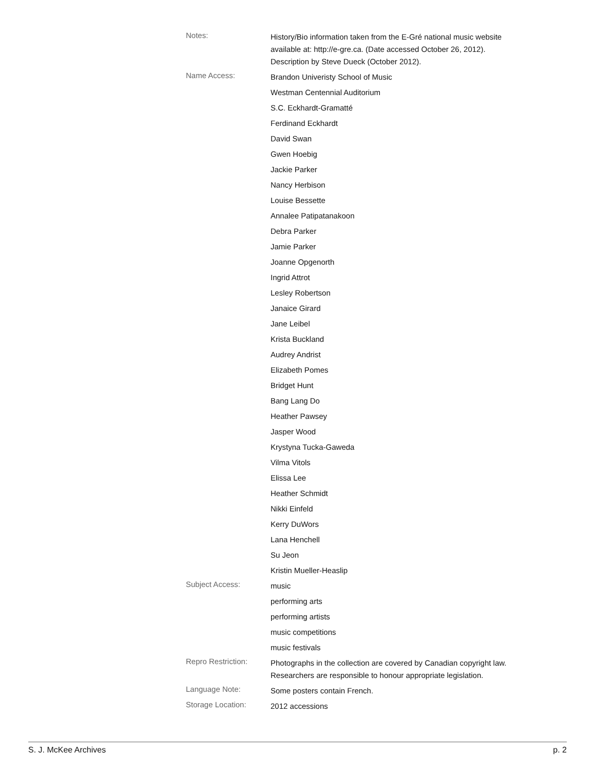Notes:
History/Bio information taken from the E-Gré national music website available at: http://e-gre.ca. (Date accessed October 26, 2012). Description by Steve Dueck (October 2012).
Name Access:
Brandon Univeristy School of Music
Westman Centennial Auditorium
S.C. Eckhardt-Gramatté
Ferdinand Eckhardt
David Swan
Gwen Hoebig
Jackie Parker
Nancy Herbison
Louise Bessette
Annalee Patipatanakoon
Debra Parker
Jamie Parker
Joanne Opgenorth
Ingrid Attrot
Lesley Robertson
Janaice Girard
Jane Leibel
Krista Buckland
Audrey Andrist
Elizabeth Pomes
Bridget Hunt
Bang Lang Do
Heather Pawsey
Jasper Wood
Krystyna Tucka-Gaweda
Vilma Vitols
Elissa Lee
Heather Schmidt
Nikki Einfeld
Kerry DuWors
Lana Henchell
Su Jeon
Kristin Mueller-Heaslip
Subject Access:
music
performing arts
performing artists
music competitions
music festivals
Repro Restriction:
Photographs in the collection are covered by Canadian copyright law. Researchers are responsible to honour appropriate legislation.
Language Note:
Some posters contain French.
Storage Location:
2012 accessions
S. J. McKee Archives p. 2